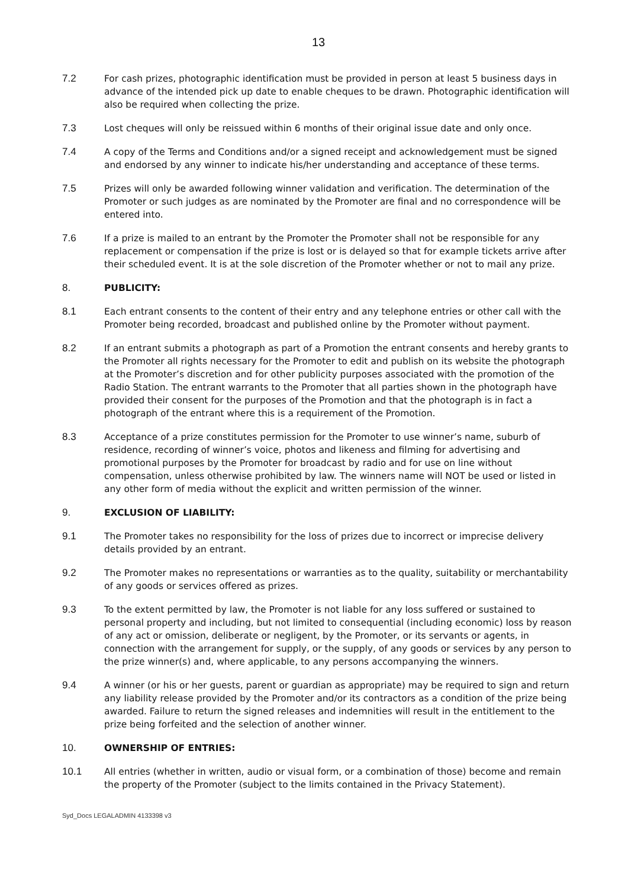13
7.2 For cash prizes, photographic identification must be provided in person at least 5 business days in advance of the intended pick up date to enable cheques to be drawn. Photographic identification will also be required when collecting the prize.
7.3 Lost cheques will only be reissued within 6 months of their original issue date and only once.
7.4 A copy of the Terms and Conditions and/or a signed receipt and acknowledgement must be signed and endorsed by any winner to indicate his/her understanding and acceptance of these terms.
7.5 Prizes will only be awarded following winner validation and verification. The determination of the Promoter or such judges as are nominated by the Promoter are final and no correspondence will be entered into.
7.6 If a prize is mailed to an entrant by the Promoter the Promoter shall not be responsible for any replacement or compensation if the prize is lost or is delayed so that for example tickets arrive after their scheduled event. It is at the sole discretion of the Promoter whether or not to mail any prize.
8. PUBLICITY:
8.1 Each entrant consents to the content of their entry and any telephone entries or other call with the Promoter being recorded, broadcast and published online by the Promoter without payment.
8.2 If an entrant submits a photograph as part of a Promotion the entrant consents and hereby grants to the Promoter all rights necessary for the Promoter to edit and publish on its website the photograph at the Promoter’s discretion and for other publicity purposes associated with the promotion of the Radio Station. The entrant warrants to the Promoter that all parties shown in the photograph have provided their consent for the purposes of the Promotion and that the photograph is in fact a photograph of the entrant where this is a requirement of the Promotion.
8.3 Acceptance of a prize constitutes permission for the Promoter to use winner’s name, suburb of residence, recording of winner’s voice, photos and likeness and filming for advertising and promotional purposes by the Promoter for broadcast by radio and for use on line without compensation, unless otherwise prohibited by law. The winners name will NOT be used or listed in any other form of media without the explicit and written permission of the winner.
9. EXCLUSION OF LIABILITY:
9.1 The Promoter takes no responsibility for the loss of prizes due to incorrect or imprecise delivery details provided by an entrant.
9.2 The Promoter makes no representations or warranties as to the quality, suitability or merchantability of any goods or services offered as prizes.
9.3 To the extent permitted by law, the Promoter is not liable for any loss suffered or sustained to personal property and including, but not limited to consequential (including economic) loss by reason of any act or omission, deliberate or negligent, by the Promoter, or its servants or agents, in connection with the arrangement for supply, or the supply, of any goods or services by any person to the prize winner(s) and, where applicable, to any persons accompanying the winners.
9.4 A winner (or his or her guests, parent or guardian as appropriate) may be required to sign and return any liability release provided by the Promoter and/or its contractors as a condition of the prize being awarded. Failure to return the signed releases and indemnities will result in the entitlement to the prize being forfeited and the selection of another winner.
10. OWNERSHIP OF ENTRIES:
10.1 All entries (whether in written, audio or visual form, or a combination of those) become and remain the property of the Promoter (subject to the limits contained in the Privacy Statement).
Syd_Docs LEGALADMIN 4133398 v3